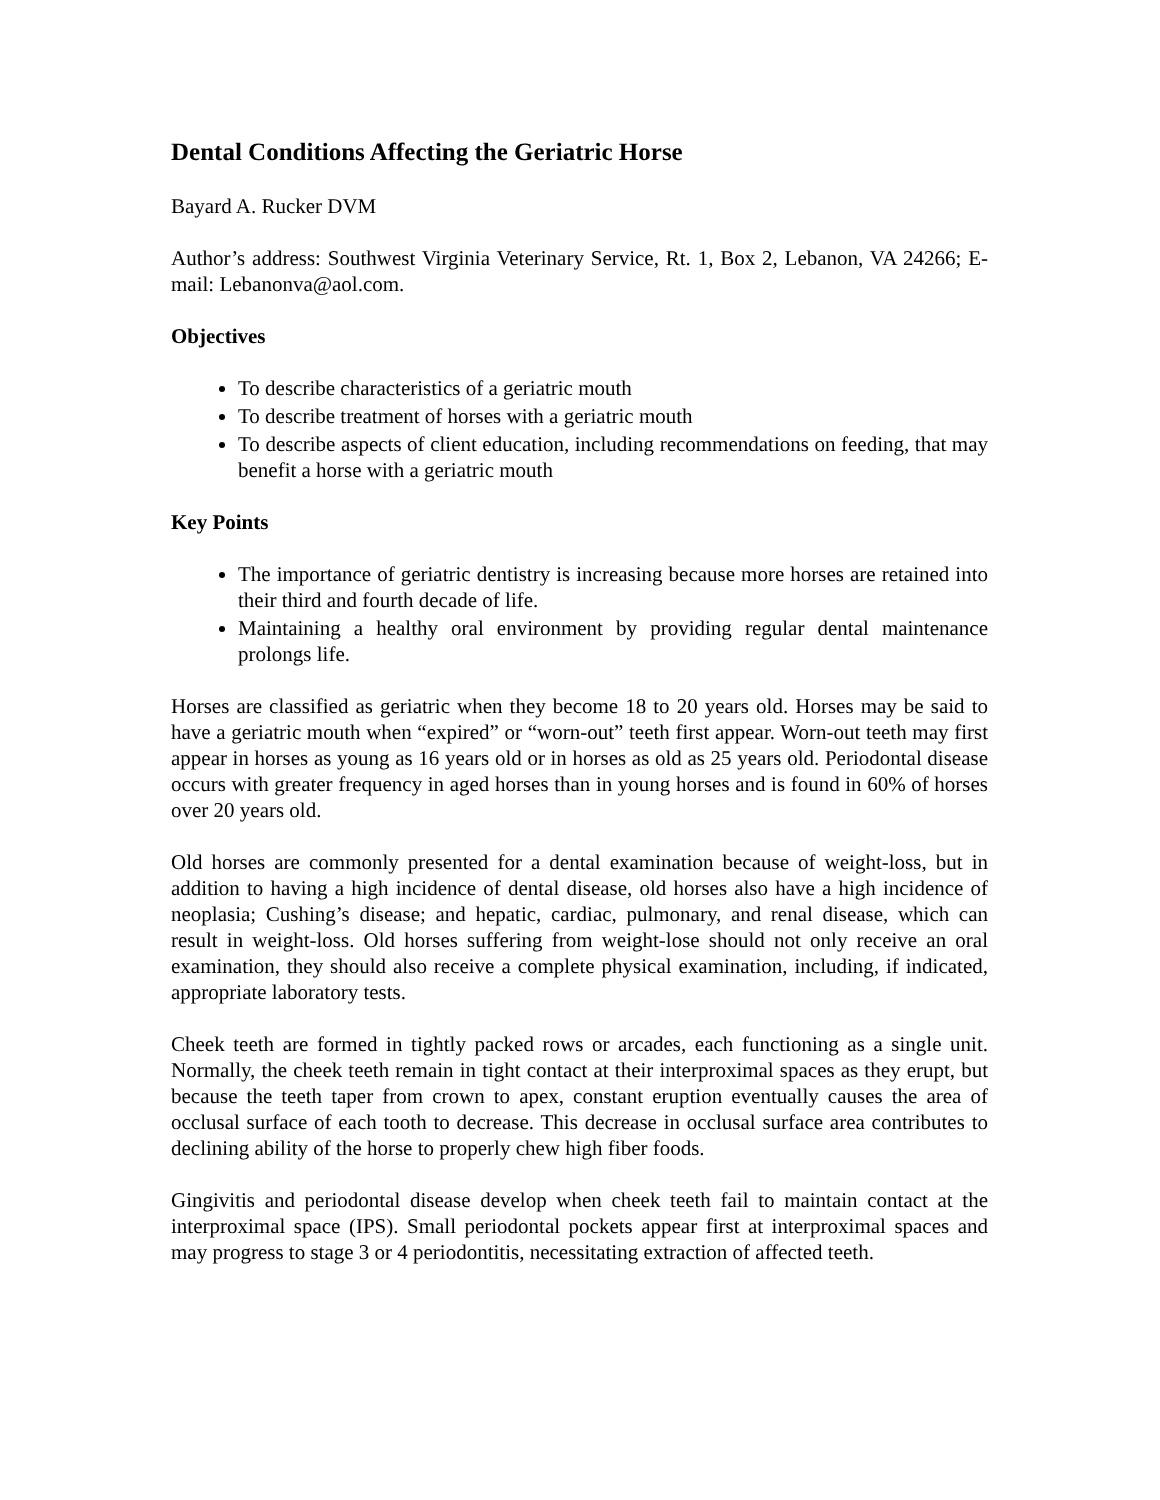Dental Conditions Affecting the Geriatric Horse
Bayard A. Rucker DVM
Author’s address: Southwest Virginia Veterinary Service, Rt. 1, Box 2, Lebanon, VA 24266; E-mail: Lebanonva@aol.com.
Objectives
To describe characteristics of a geriatric mouth
To describe treatment of horses with a geriatric mouth
To describe aspects of client education, including recommendations on feeding, that may benefit a horse with a geriatric mouth
Key Points
The importance of geriatric dentistry is increasing because more horses are retained into their third and fourth decade of life.
Maintaining a healthy oral environment by providing regular dental maintenance prolongs life.
Horses are classified as geriatric when they become 18 to 20 years old. Horses may be said to have a geriatric mouth when “expired” or “worn-out” teeth first appear. Worn-out teeth may first appear in horses as young as 16 years old or in horses as old as 25 years old. Periodontal disease occurs with greater frequency in aged horses than in young horses and is found in 60% of horses over 20 years old.
Old horses are commonly presented for a dental examination because of weight-loss, but in addition to having a high incidence of dental disease, old horses also have a high incidence of neoplasia; Cushing’s disease; and hepatic, cardiac, pulmonary, and renal disease, which can result in weight-loss. Old horses suffering from weight-lose should not only receive an oral examination, they should also receive a complete physical examination, including, if indicated, appropriate laboratory tests.
Cheek teeth are formed in tightly packed rows or arcades, each functioning as a single unit. Normally, the cheek teeth remain in tight contact at their interproximal spaces as they erupt, but because the teeth taper from crown to apex, constant eruption eventually causes the area of occlusal surface of each tooth to decrease. This decrease in occlusal surface area contributes to declining ability of the horse to properly chew high fiber foods.
Gingivitis and periodontal disease develop when cheek teeth fail to maintain contact at the interproximal space (IPS). Small periodontal pockets appear first at interproximal spaces and may progress to stage 3 or 4 periodontitis, necessitating extraction of affected teeth.